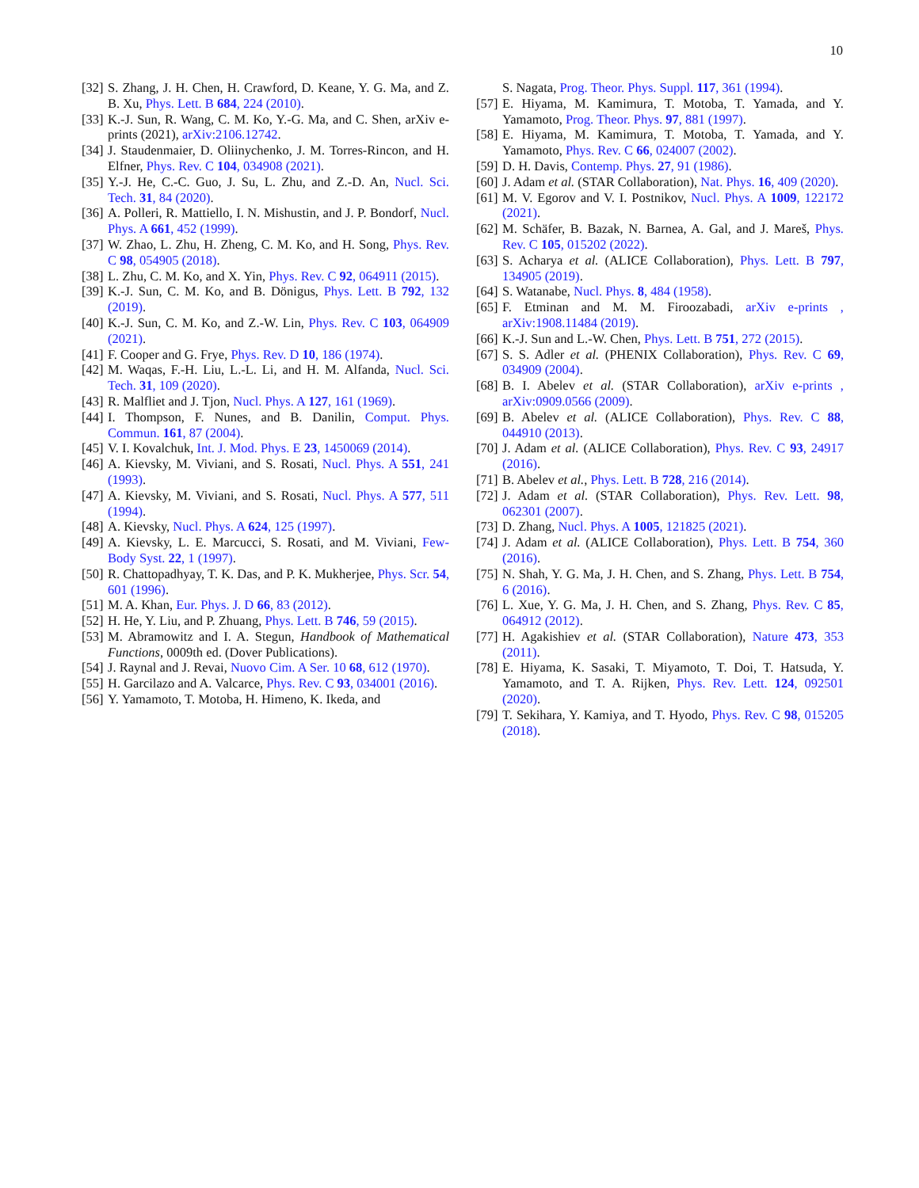10
[32] S. Zhang, J. H. Chen, H. Crawford, D. Keane, Y. G. Ma, and Z. B. Xu, Phys. Lett. B 684, 224 (2010).
[33] K.-J. Sun, R. Wang, C. M. Ko, Y.-G. Ma, and C. Shen, arXiv e-prints (2021), arXiv:2106.12742.
[34] J. Staudenmaier, D. Oliinychenko, J. M. Torres-Rincon, and H. Elfner, Phys. Rev. C 104, 034908 (2021).
[35] Y.-J. He, C.-C. Guo, J. Su, L. Zhu, and Z.-D. An, Nucl. Sci. Tech. 31, 84 (2020).
[36] A. Polleri, R. Mattiello, I. N. Mishustin, and J. P. Bondorf, Nucl. Phys. A 661, 452 (1999).
[37] W. Zhao, L. Zhu, H. Zheng, C. M. Ko, and H. Song, Phys. Rev. C 98, 054905 (2018).
[38] L. Zhu, C. M. Ko, and X. Yin, Phys. Rev. C 92, 064911 (2015).
[39] K.-J. Sun, C. M. Ko, and B. Dönigus, Phys. Lett. B 792, 132 (2019).
[40] K.-J. Sun, C. M. Ko, and Z.-W. Lin, Phys. Rev. C 103, 064909 (2021).
[41] F. Cooper and G. Frye, Phys. Rev. D 10, 186 (1974).
[42] M. Waqas, F.-H. Liu, L.-L. Li, and H. M. Alfanda, Nucl. Sci. Tech. 31, 109 (2020).
[43] R. Malfliet and J. Tjon, Nucl. Phys. A 127, 161 (1969).
[44] I. Thompson, F. Nunes, and B. Danilin, Comput. Phys. Commun. 161, 87 (2004).
[45] V. I. Kovalchuk, Int. J. Mod. Phys. E 23, 1450069 (2014).
[46] A. Kievsky, M. Viviani, and S. Rosati, Nucl. Phys. A 551, 241 (1993).
[47] A. Kievsky, M. Viviani, and S. Rosati, Nucl. Phys. A 577, 511 (1994).
[48] A. Kievsky, Nucl. Phys. A 624, 125 (1997).
[49] A. Kievsky, L. E. Marcucci, S. Rosati, and M. Viviani, Few-Body Syst. 22, 1 (1997).
[50] R. Chattopadhyay, T. K. Das, and P. K. Mukherjee, Phys. Scr. 54, 601 (1996).
[51] M. A. Khan, Eur. Phys. J. D 66, 83 (2012).
[52] H. He, Y. Liu, and P. Zhuang, Phys. Lett. B 746, 59 (2015).
[53] M. Abramowitz and I. A. Stegun, Handbook of Mathematical Functions, 0009th ed. (Dover Publications).
[54] J. Raynal and J. Revai, Nuovo Cim. A Ser. 10 68, 612 (1970).
[55] H. Garcilazo and A. Valcarce, Phys. Rev. C 93, 034001 (2016).
[56] Y. Yamamoto, T. Motoba, H. Himeno, K. Ikeda, and
S. Nagata, Prog. Theor. Phys. Suppl. 117, 361 (1994).
[57] E. Hiyama, M. Kamimura, T. Motoba, T. Yamada, and Y. Yamamoto, Prog. Theor. Phys. 97, 881 (1997).
[58] E. Hiyama, M. Kamimura, T. Motoba, T. Yamada, and Y. Yamamoto, Phys. Rev. C 66, 024007 (2002).
[59] D. H. Davis, Contemp. Phys. 27, 91 (1986).
[60] J. Adam et al. (STAR Collaboration), Nat. Phys. 16, 409 (2020).
[61] M. V. Egorov and V. I. Postnikov, Nucl. Phys. A 1009, 122172 (2021).
[62] M. Schäfer, B. Bazak, N. Barnea, A. Gal, and J. Mareš, Phys. Rev. C 105, 015202 (2022).
[63] S. Acharya et al. (ALICE Collaboration), Phys. Lett. B 797, 134905 (2019).
[64] S. Watanabe, Nucl. Phys. 8, 484 (1958).
[65] F. Etminan and M. M. Firoozabadi, arXiv e-prints , arXiv:1908.11484 (2019).
[66] K.-J. Sun and L.-W. Chen, Phys. Lett. B 751, 272 (2015).
[67] S. S. Adler et al. (PHENIX Collaboration), Phys. Rev. C 69, 034909 (2004).
[68] B. I. Abelev et al. (STAR Collaboration), arXiv e-prints , arXiv:0909.0566 (2009).
[69] B. Abelev et al. (ALICE Collaboration), Phys. Rev. C 88, 044910 (2013).
[70] J. Adam et al. (ALICE Collaboration), Phys. Rev. C 93, 24917 (2016).
[71] B. Abelev et al., Phys. Lett. B 728, 216 (2014).
[72] J. Adam et al. (STAR Collaboration), Phys. Rev. Lett. 98, 062301 (2007).
[73] D. Zhang, Nucl. Phys. A 1005, 121825 (2021).
[74] J. Adam et al. (ALICE Collaboration), Phys. Lett. B 754, 360 (2016).
[75] N. Shah, Y. G. Ma, J. H. Chen, and S. Zhang, Phys. Lett. B 754, 6 (2016).
[76] L. Xue, Y. G. Ma, J. H. Chen, and S. Zhang, Phys. Rev. C 85, 064912 (2012).
[77] H. Agakishiev et al. (STAR Collaboration), Nature 473, 353 (2011).
[78] E. Hiyama, K. Sasaki, T. Miyamoto, T. Doi, T. Hatsuda, Y. Yamamoto, and T. A. Rijken, Phys. Rev. Lett. 124, 092501 (2020).
[79] T. Sekihara, Y. Kamiya, and T. Hyodo, Phys. Rev. C 98, 015205 (2018).